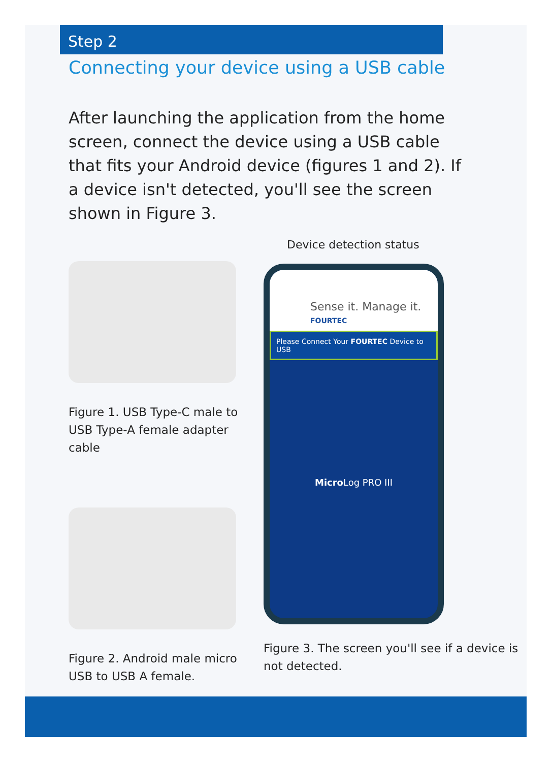Step 2
Connecting your device using a USB cable
After launching the application from the home screen, connect the device using a USB cable that fits your Android device (figures 1 and 2). If a device isn't detected, you'll see the screen shown in Figure 3.
Figure 1. USB Type-C male to USB Type-A female adapter cable
Figure 2. Android male micro USB to USB A female.
Device detection status
Sense it. Manage it.
FOURTEC
Please Connect Your FOURTEC Device to USB
Micro Log PRO III
Figure 3. The screen you'll see if a device is not detected.